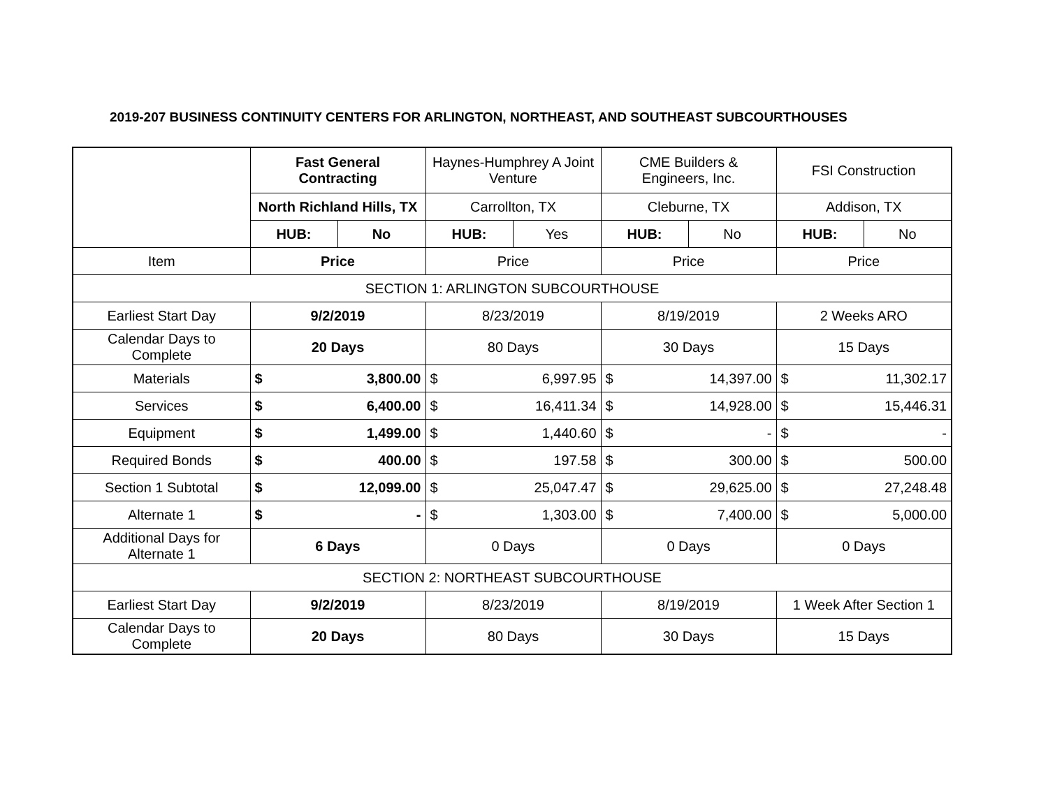2019-207 BUSINESS CONTINUITY CENTERS FOR ARLINGTON, NORTHEAST, AND SOUTHEAST SUBCOURTHOUSES
| | Fast General Contracting | | Haynes-Humphrey A Joint Venture | | CME Builders & Engineers, Inc. | | FSI Construction | |
| | North Richland Hills, TX | | Carrollton, TX | | Cleburne, TX | | Addison, TX | |
| | HUB: | No | HUB: | Yes | HUB: | No | HUB: | No |
| Item | Price | | Price | | Price | | Price | |
| SECTION 1: ARLINGTON SUBCOURTHOUSE | | | | | | | | |
| Earliest Start Day | 9/2/2019 | | 8/23/2019 | | 8/19/2019 | | 2 Weeks ARO | |
| Calendar Days to Complete | 20 Days | | 80 Days | | 30 Days | | 15 Days | |
| Materials | $ | 3,800.00 | $ | 6,997.95 | $ | 14,397.00 | $ | 11,302.17 |
| Services | $ | 6,400.00 | $ | 16,411.34 | $ | 14,928.00 | $ | 15,446.31 |
| Equipment | $ | 1,499.00 | $ | 1,440.60 | $ | - | $ | - |
| Required Bonds | $ | 400.00 | $ | 197.58 | $ | 300.00 | $ | 500.00 |
| Section 1 Subtotal | $ | 12,099.00 | $ | 25,047.47 | $ | 29,625.00 | $ | 27,248.48 |
| Alternate 1 | $ | - | $ | 1,303.00 | $ | 7,400.00 | $ | 5,000.00 |
| Additional Days for Alternate 1 | 6 Days | | 0 Days | | 0 Days | | 0 Days | |
| SECTION 2: NORTHEAST SUBCOURTHOUSE | | | | | | | | |
| Earliest Start Day | 9/2/2019 | | 8/23/2019 | | 8/19/2019 | | 1 Week After Section 1 | |
| Calendar Days to Complete | 20 Days | | 80 Days | | 30 Days | | 15 Days | |